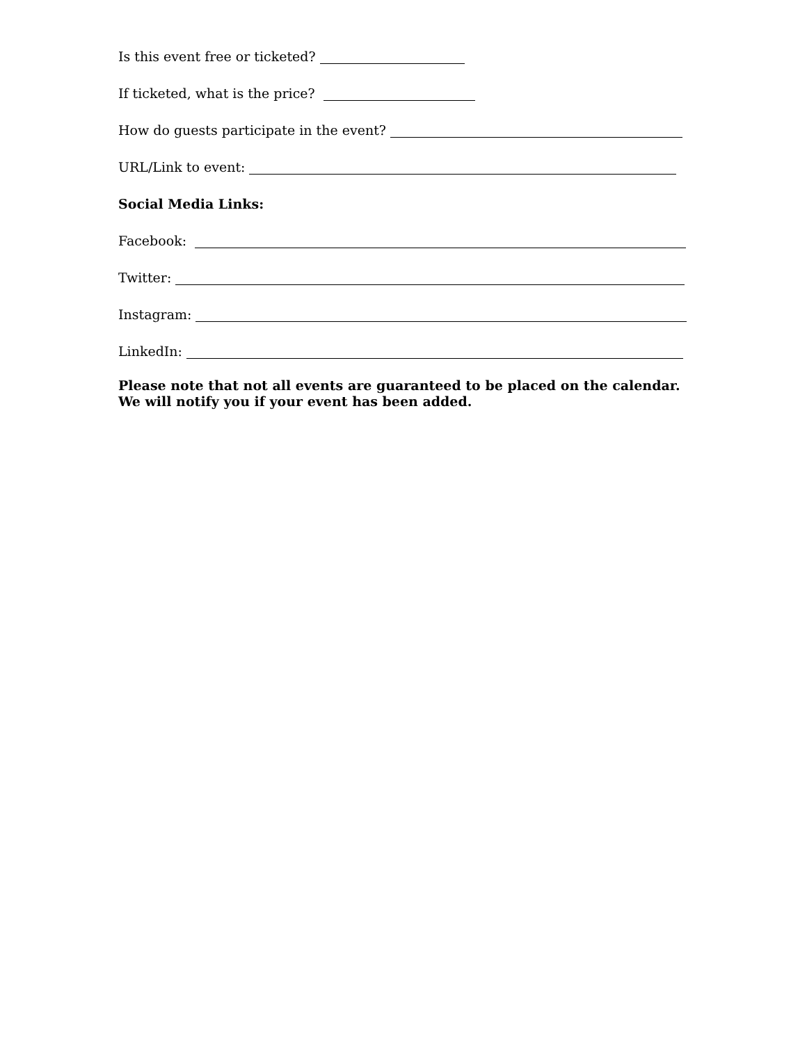Is this event free or ticketed?
If ticketed, what is the price?
How do guests participate in the event?
URL/Link to event:
Social Media Links:
Facebook:
Twitter:
Instagram:
LinkedIn:
Please note that not all events are guaranteed to be placed on the calendar.
We will notify you if your event has been added.